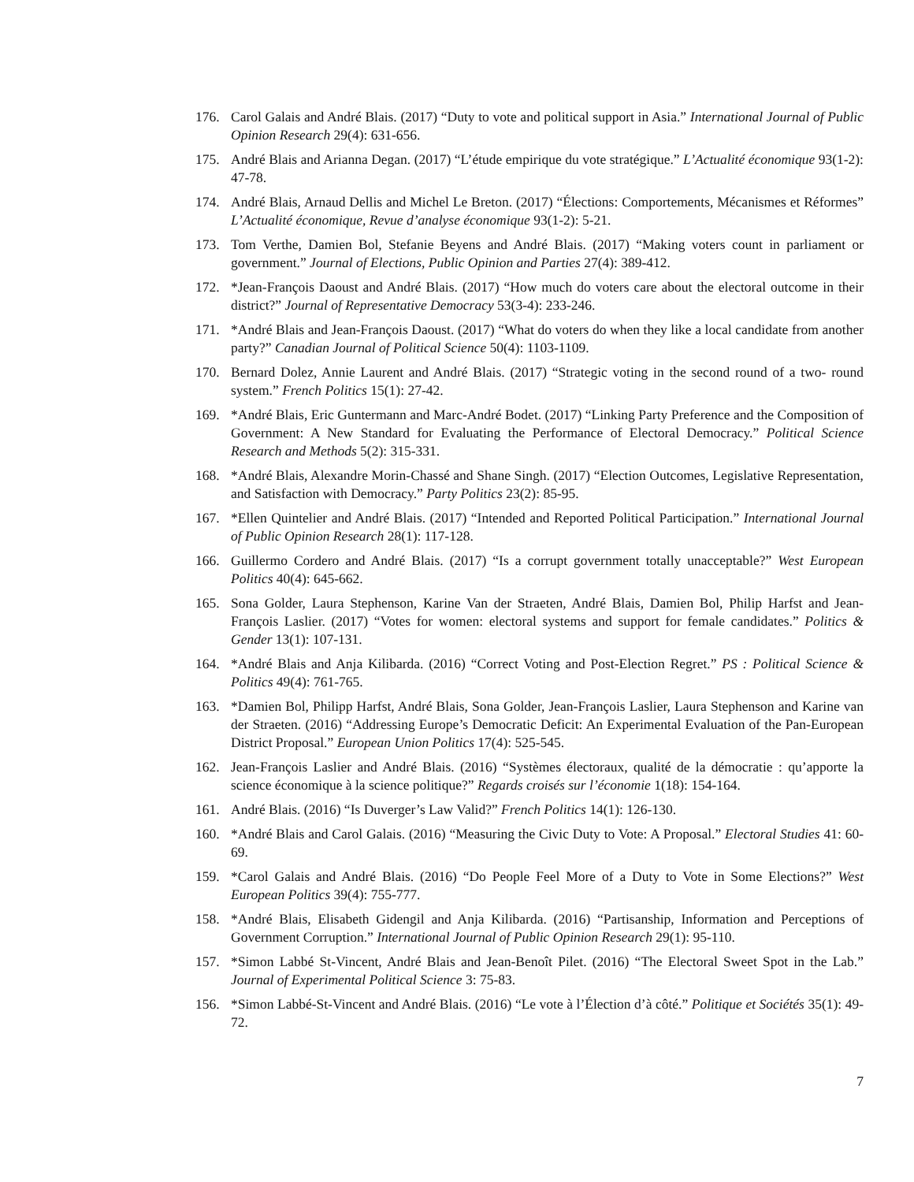176. Carol Galais and André Blais. (2017) “Duty to vote and political support in Asia.” International Journal of Public Opinion Research 29(4): 631-656.
175. André Blais and Arianna Degan. (2017) “L’étude empirique du vote stratégique.” L’Actualité économique 93(1-2): 47-78.
174. André Blais, Arnaud Dellis and Michel Le Breton. (2017) “Élections: Comportements, Mécanismes et Réformes” L’Actualité économique, Revue d’analyse économique 93(1-2): 5-21.
173. Tom Verthe, Damien Bol, Stefanie Beyens and André Blais. (2017) “Making voters count in parliament or government.” Journal of Elections, Public Opinion and Parties 27(4): 389-412.
172. *Jean-François Daoust and André Blais. (2017) “How much do voters care about the electoral outcome in their district?” Journal of Representative Democracy 53(3-4): 233-246.
171. *André Blais and Jean-François Daoust. (2017) “What do voters do when they like a local candidate from another party?” Canadian Journal of Political Science 50(4): 1103-1109.
170. Bernard Dolez, Annie Laurent and André Blais. (2017) “Strategic voting in the second round of a two- round system.” French Politics 15(1): 27-42.
169. *André Blais, Eric Guntermann and Marc-André Bodet. (2017) “Linking Party Preference and the Composition of Government: A New Standard for Evaluating the Performance of Electoral Democracy.” Political Science Research and Methods 5(2): 315-331.
168. *André Blais, Alexandre Morin-Chassé and Shane Singh. (2017) “Election Outcomes, Legislative Representation, and Satisfaction with Democracy.” Party Politics 23(2): 85-95.
167. *Ellen Quintelier and André Blais. (2017) “Intended and Reported Political Participation.” International Journal of Public Opinion Research 28(1): 117-128.
166. Guillermo Cordero and André Blais. (2017) “Is a corrupt government totally unacceptable?” West European Politics 40(4): 645-662.
165. Sona Golder, Laura Stephenson, Karine Van der Straeten, André Blais, Damien Bol, Philip Harfst and Jean-François Laslier. (2017) “Votes for women: electoral systems and support for female candidates.” Politics & Gender 13(1): 107-131.
164. *André Blais and Anja Kilibarda. (2016) “Correct Voting and Post-Election Regret.” PS : Political Science & Politics 49(4): 761-765.
163. *Damien Bol, Philipp Harfst, André Blais, Sona Golder, Jean-François Laslier, Laura Stephenson and Karine van der Straeten. (2016) “Addressing Europe’s Democratic Deficit: An Experimental Evaluation of the Pan-European District Proposal.” European Union Politics 17(4): 525-545.
162. Jean-François Laslier and André Blais. (2016) “Systèmes électoraux, qualité de la démocratie : qu’apporte la science économique à la science politique?” Regards croisés sur l’économie 1(18): 154-164.
161. André Blais. (2016) “Is Duverger’s Law Valid?” French Politics 14(1): 126-130.
160. *André Blais and Carol Galais. (2016) “Measuring the Civic Duty to Vote: A Proposal.” Electoral Studies 41: 60-69.
159. *Carol Galais and André Blais. (2016) “Do People Feel More of a Duty to Vote in Some Elections?” West European Politics 39(4): 755-777.
158. *André Blais, Elisabeth Gidengil and Anja Kilibarda. (2016) “Partisanship, Information and Perceptions of Government Corruption.” International Journal of Public Opinion Research 29(1): 95-110.
157. *Simon Labbé St-Vincent, André Blais and Jean-Benoît Pilet. (2016) “The Electoral Sweet Spot in the Lab.” Journal of Experimental Political Science 3: 75-83.
156. *Simon Labbé-St-Vincent and André Blais. (2016) “Le vote à l’Élection d’à côté.” Politique et Sociétés 35(1): 49-72.
7